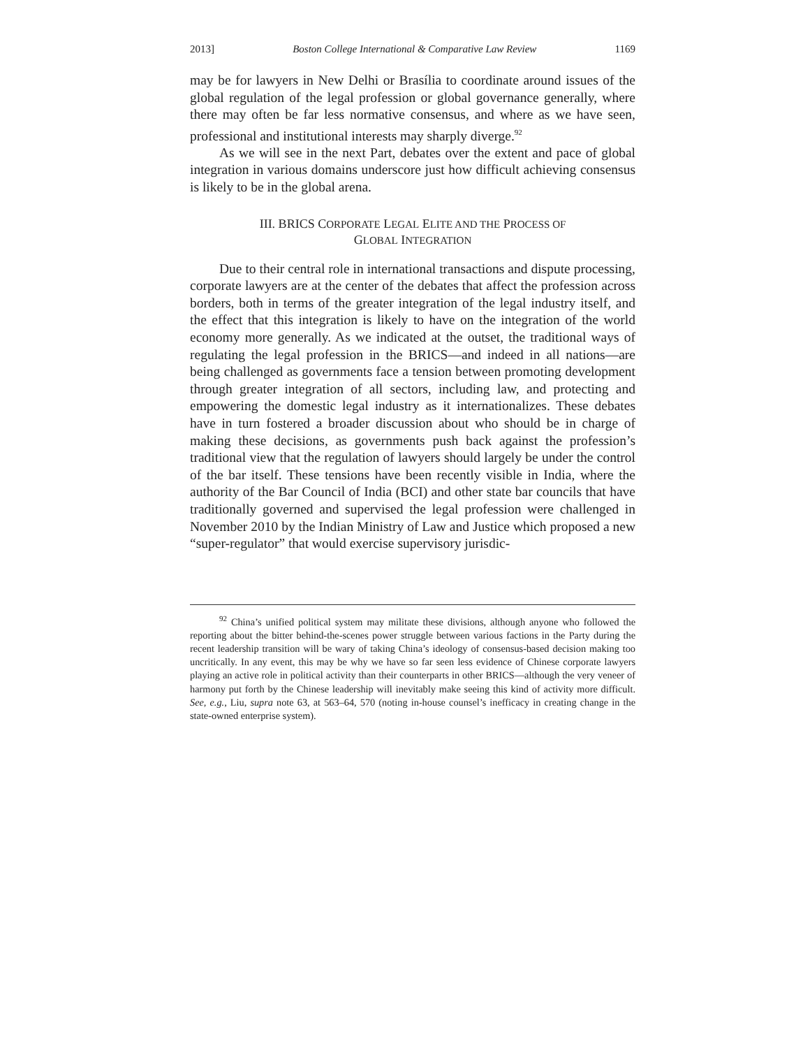2013] Boston College International & Comparative Law Review 1169
may be for lawyers in New Delhi or Brasília to coordinate around issues of the global regulation of the legal profession or global governance generally, where there may often be far less normative consensus, and where as we have seen, professional and institutional interests may sharply diverge.<sup>92</sup>
As we will see in the next Part, debates over the extent and pace of global integration in various domains underscore just how difficult achieving consensus is likely to be in the global arena.
III. BRICS CORPORATE LEGAL ELITE AND THE PROCESS OF
GLOBAL INTEGRATION
Due to their central role in international transactions and dispute processing, corporate lawyers are at the center of the debates that affect the profession across borders, both in terms of the greater integration of the legal industry itself, and the effect that this integration is likely to have on the integration of the world economy more generally. As we indicated at the outset, the traditional ways of regulating the legal profession in the BRICS—and indeed in all nations—are being challenged as governments face a tension between promoting development through greater integration of all sectors, including law, and protecting and empowering the domestic legal industry as it internationalizes. These debates have in turn fostered a broader discussion about who should be in charge of making these decisions, as governments push back against the profession’s traditional view that the regulation of lawyers should largely be under the control of the bar itself. These tensions have been recently visible in India, where the authority of the Bar Council of India (BCI) and other state bar councils that have traditionally governed and supervised the legal profession were challenged in November 2010 by the Indian Ministry of Law and Justice which proposed a new “super-regulator” that would exercise supervisory jurisdic-
<sup>92</sup> China’s unified political system may militate these divisions, although anyone who followed the reporting about the bitter behind-the-scenes power struggle between various factions in the Party during the recent leadership transition will be wary of taking China’s ideology of consensus-based decision making too uncritically. In any event, this may be why we have so far seen less evidence of Chinese corporate lawyers playing an active role in political activity than their counterparts in other BRICS—although the very veneer of harmony put forth by the Chinese leadership will inevitably make seeing this kind of activity more difficult. See, e.g., Liu, supra note 63, at 563–64, 570 (noting in-house counsel’s inefficacy in creating change in the state-owned enterprise system).